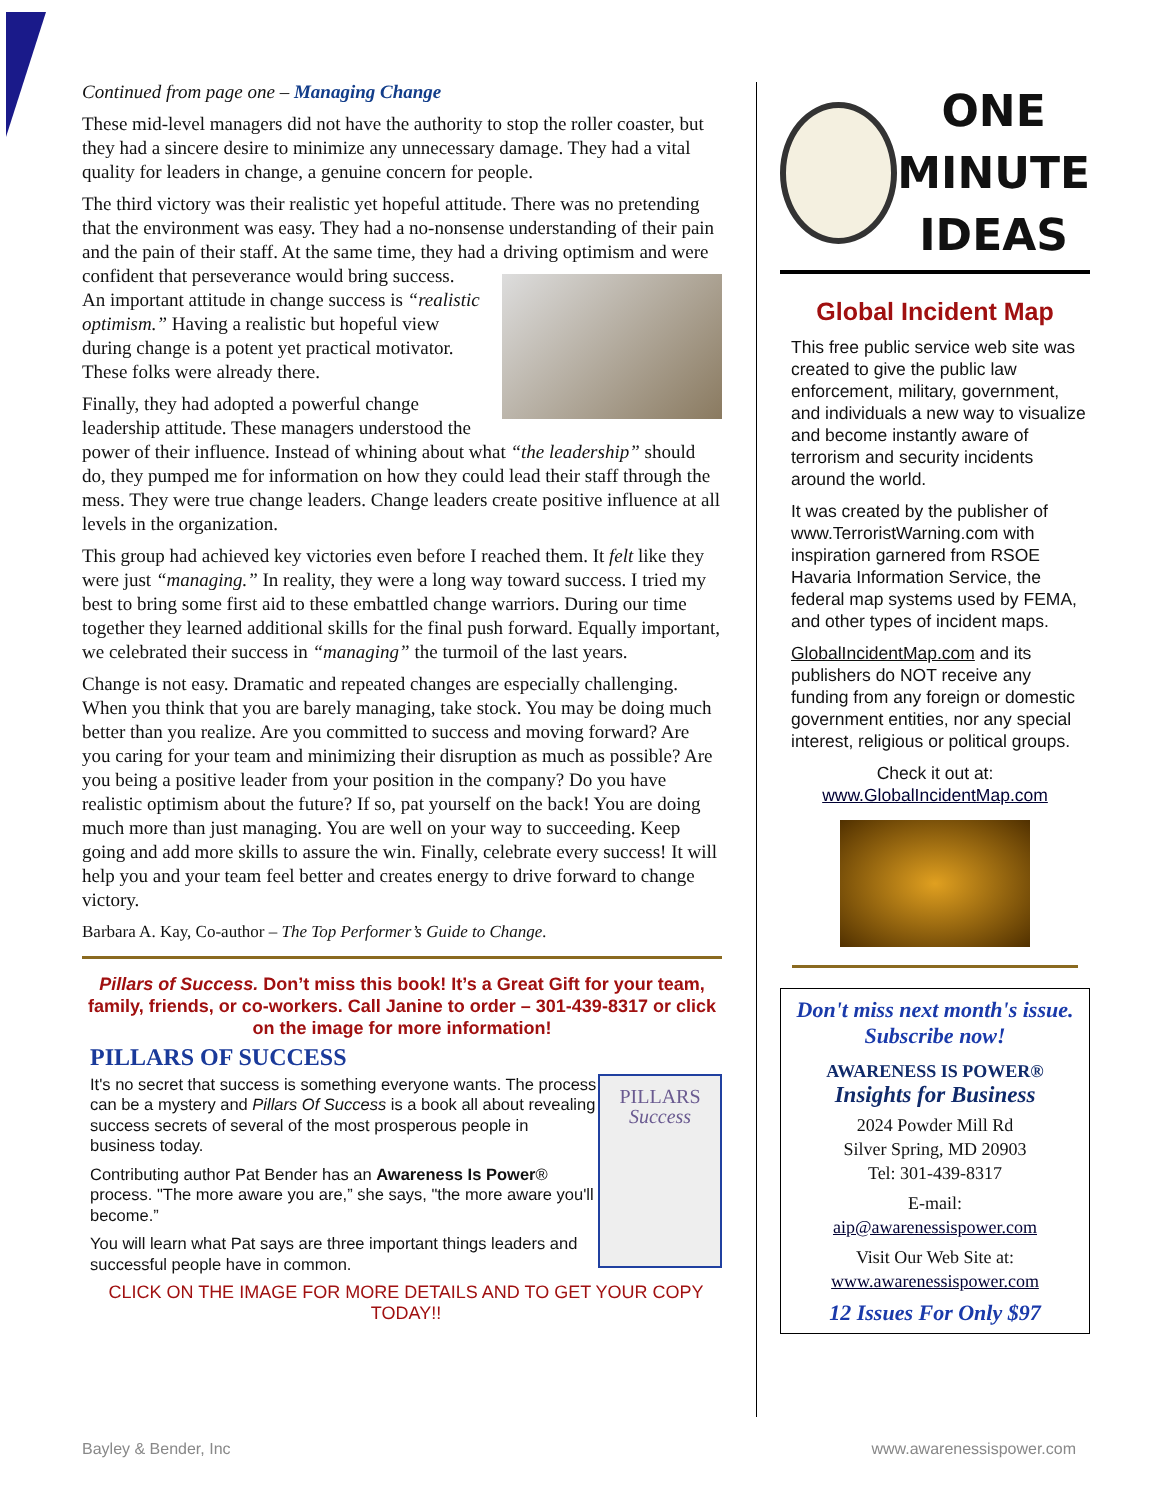Continued from page one – Managing Change
These mid-level managers did not have the authority to stop the roller coaster, but they had a sincere desire to minimize any unnecessary damage. They had a vital quality for leaders in change, a genuine concern for people.
The third victory was their realistic yet hopeful attitude. There was no pretending that the environment was easy. They had a no-nonsense understanding of their pain and the pain of their staff. At the same time, they had a driving optimism and were confident that perseverance would bring success. An important attitude in change success is “realistic optimism.” Having a realistic but hopeful view during change is a potent yet practical motivator. These folks were already there.
Finally, they had adopted a powerful change leadership attitude. These managers understood the power of their influence. Instead of whining about what “the leadership” should do, they pumped me for information on how they could lead their staff through the mess. They were true change leaders. Change leaders create positive influence at all levels in the organization.
This group had achieved key victories even before I reached them. It felt like they were just “managing.” In reality, they were a long way toward success. I tried my best to bring some first aid to these embattled change warriors. During our time together they learned additional skills for the final push forward. Equally important, we celebrated their success in “managing” the turmoil of the last years.
Change is not easy. Dramatic and repeated changes are especially challenging. When you think that you are barely managing, take stock. You may be doing much better than you realize. Are you committed to success and moving forward? Are you caring for your team and minimizing their disruption as much as possible? Are you being a positive leader from your position in the company? Do you have realistic optimism about the future? If so, pat yourself on the back! You are doing much more than just managing. You are well on your way to succeeding. Keep going and add more skills to assure the win. Finally, celebrate every success! It will help you and your team feel better and creates energy to drive forward to change victory.
Barbara A. Kay, Co-author – The Top Performer’s Guide to Change.
Pillars of Success. Don’t miss this book! It’s a Great Gift for your team, family, friends, or co-workers. Call Janine to order – 301-439-8317 or click on the image for more information!
PILLARS OF SUCCESS
PILLARS
Success
It's no secret that success is something everyone wants. The process can be a mystery and Pillars Of Success is a book all about revealing success secrets of several of the most prosperous people in business today.
Contributing author Pat Bender has an Awareness Is Power® process. "The more aware you are,” she says, "the more aware you'll become.”
You will learn what Pat says are three important things leaders and successful people have in common.
CLICK ON THE IMAGE FOR MORE DETAILS AND TO GET YOUR COPY TODAY!!
ONE
MINUTE
IDEAS
Global Incident Map
This free public service web site was created to give the public law enforcement, military, government, and individuals a new way to visualize and become instantly aware of terrorism and security incidents around the world.
It was created by the publisher of www.TerroristWarning.com with inspiration garnered from RSOE Havaria Information Service, the federal map systems used by FEMA, and other types of incident maps.
GlobalIncidentMap.com and its publishers do NOT receive any funding from any foreign or domestic government entities, nor any special interest, religious or political groups.
Check it out at:
www.GlobalIncidentMap.com
Don't miss next month's issue. Subscribe now!
AWARENESS IS POWER®
Insights for Business
2024 Powder Mill Rd
Silver Spring, MD 20903
Tel: 301-439-8317
E-mail:
aip@awarenessispower.com
Visit Our Web Site at:
www.awarenessispower.com
12 Issues For Only $97
Bayley & Bender, Inc www.awarenessispower.com